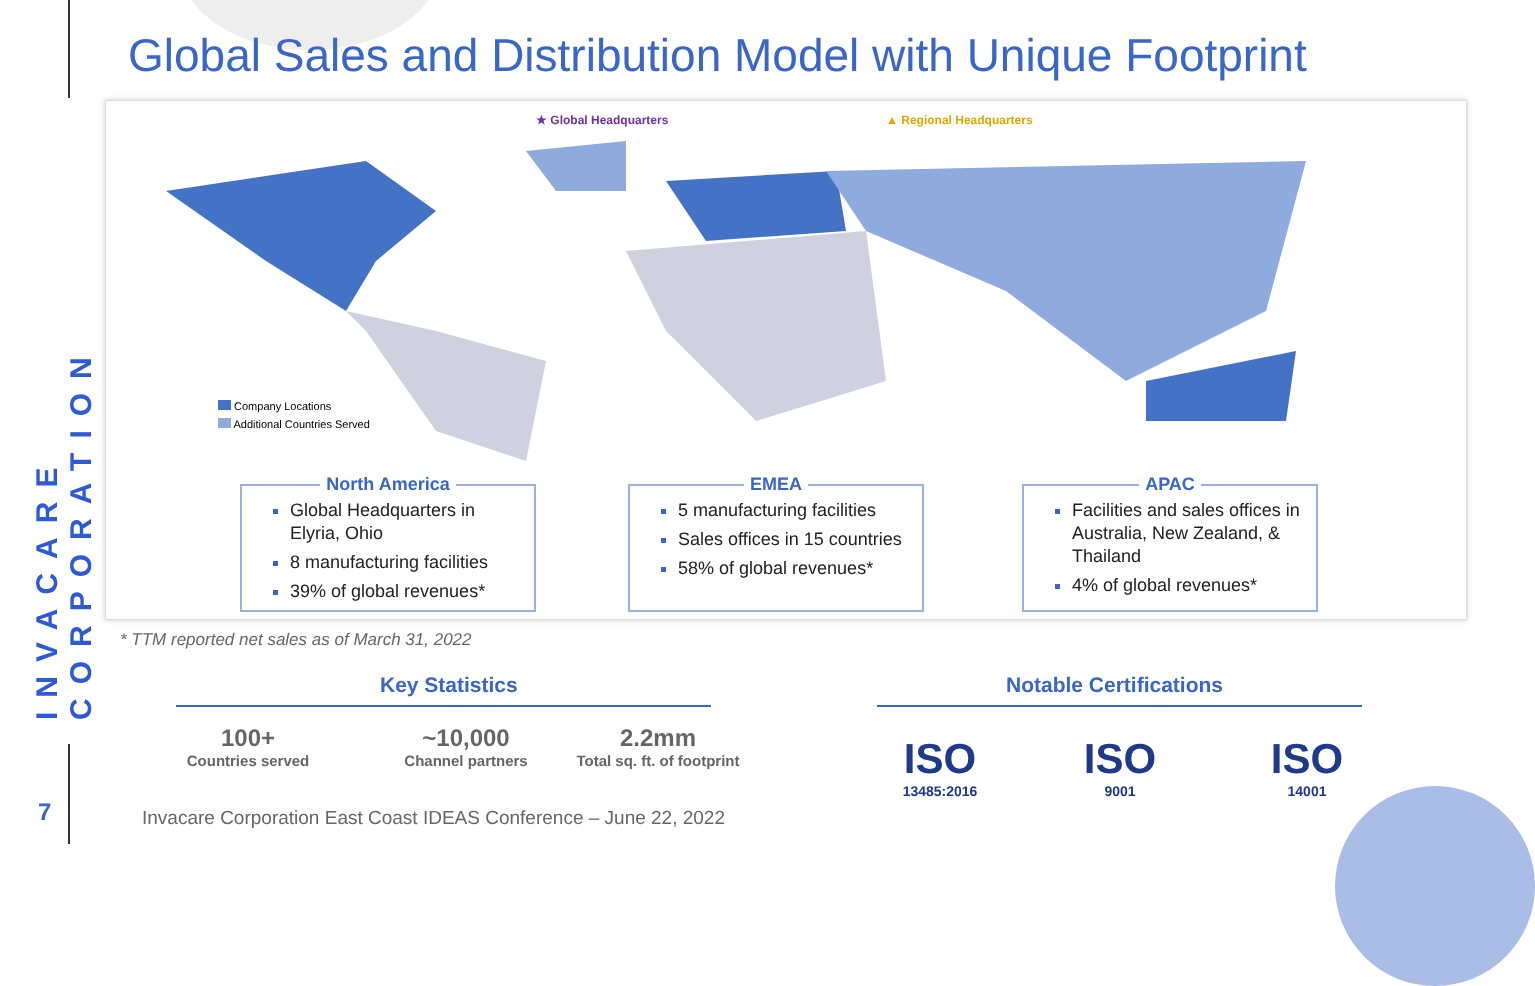INVACARE CORPORATION
Global Sales and Distribution Model with Unique Footprint
★ Global Headquarters ▲ Regional Headquarters
Company Locations
Additional Countries Served
North America
Global Headquarters in Elyria, Ohio
8 manufacturing facilities
39% of global revenues*
EMEA
5 manufacturing facilities
Sales offices in 15 countries
58% of global revenues*
APAC
Facilities and sales offices in Australia, New Zealand, & Thailand
4% of global revenues*
* TTM reported net sales as of March 31, 2022
Key Statistics Notable Certifications
100+
Countries served
~10,000
Channel partners
2.2mm
Total sq. ft. of footprint
ISO
13485:2016
ISO
9001
ISO
14001
7
Invacare Corporation East Coast IDEAS Conference – June 22, 2022